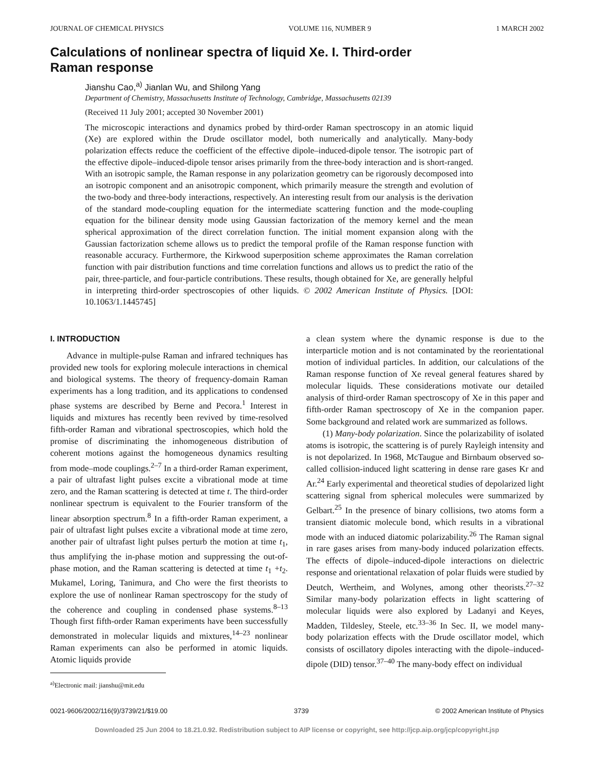JOURNAL OF CHEMICAL PHYSICS VOLUME 116, NUMBER 9 1 MARCH 2002
Calculations of nonlinear spectra of liquid Xe. I. Third-order
Raman response
Jianshu Cao,<sup>a)</sup> Jianlan Wu, and Shilong Yang
Department of Chemistry, Massachusetts Institute of Technology, Cambridge, Massachusetts 02139
(Received 11 July 2001; accepted 30 November 2001)
The microscopic interactions and dynamics probed by third-order Raman spectroscopy in an atomic liquid (Xe) are explored within the Drude oscillator model, both numerically and analytically. Many-body polarization effects reduce the coefficient of the effective dipole–induced-dipole tensor. The isotropic part of the effective dipole–induced-dipole tensor arises primarily from the three-body interaction and is short-ranged. With an isotropic sample, the Raman response in any polarization geometry can be rigorously decomposed into an isotropic component and an anisotropic component, which primarily measure the strength and evolution of the two-body and three-body interactions, respectively. An interesting result from our analysis is the derivation of the standard mode-coupling equation for the intermediate scattering function and the mode-coupling equation for the bilinear density mode using Gaussian factorization of the memory kernel and the mean spherical approximation of the direct correlation function. The initial moment expansion along with the Gaussian factorization scheme allows us to predict the temporal profile of the Raman response function with reasonable accuracy. Furthermore, the Kirkwood superposition scheme approximates the Raman correlation function with pair distribution functions and time correlation functions and allows us to predict the ratio of the pair, three-particle, and four-particle contributions. These results, though obtained for Xe, are generally helpful in interpreting third-order spectroscopies of other liquids. © 2002 American Institute of Physics. [DOI: 10.1063/1.1445745]
I. INTRODUCTION
Advance in multiple-pulse Raman and infrared techniques has provided new tools for exploring molecule interactions in chemical and biological systems. The theory of frequency-domain Raman experiments has a long tradition, and its applications to condensed phase systems are described by Berne and Pecora.<sup>1</sup> Interest in liquids and mixtures has recently been revived by time-resolved fifth-order Raman and vibrational spectroscopies, which hold the promise of discriminating the inhomogeneous distribution of coherent motions against the homogeneous dynamics resulting from mode–mode couplings.<sup>2–7</sup> In a third-order Raman experiment, a pair of ultrafast light pulses excite a vibrational mode at time zero, and the Raman scattering is detected at time t. The third-order nonlinear spectrum is equivalent to the Fourier transform of the linear absorption spectrum.<sup>8</sup> In a fifth-order Raman experiment, a pair of ultrafast light pulses excite a vibrational mode at time zero, another pair of ultrafast light pulses perturb the motion at time t<sub>1</sub>, thus amplifying the in-phase motion and suppressing the out-of-phase motion, and the Raman scattering is detected at time t<sub>1</sub> +t<sub>2</sub>. Mukamel, Loring, Tanimura, and Cho were the first theorists to explore the use of nonlinear Raman spectroscopy for the study of the coherence and coupling in condensed phase systems.<sup>8–13</sup> Though first fifth-order Raman experiments have been successfully demonstrated in molecular liquids and mixtures,<sup>14–23</sup> nonlinear Raman experiments can also be performed in atomic liquids. Atomic liquids provide
<sup>a)</sup> Electronic mail: jianshu@mit.edu
a clean system where the dynamic response is due to the interparticle motion and is not contaminated by the reorientational motion of individual particles. In addition, our calculations of the Raman response function of Xe reveal general features shared by molecular liquids. These considerations motivate our detailed analysis of third-order Raman spectroscopy of Xe in this paper and fifth-order Raman spectroscopy of Xe in the companion paper. Some background and related work are summarized as follows.
(1) Many-body polarization. Since the polarizability of isolated atoms is isotropic, the scattering is of purely Rayleigh intensity and is not depolarized. In 1968, McTaugue and Birnbaum observed so-called collision-induced light scattering in dense rare gases Kr and Ar.<sup>24</sup> Early experimental and theoretical studies of depolarized light scattering signal from spherical molecules were summarized by Gelbart.<sup>25</sup> In the presence of binary collisions, two atoms form a transient diatomic molecule bond, which results in a vibrational mode with an induced diatomic polarizability.<sup>26</sup> The Raman signal in rare gases arises from many-body induced polarization effects. The effects of dipole–induced-dipole interactions on dielectric response and orientational relaxation of polar fluids were studied by Deutch, Wertheim, and Wolynes, among other theorists.<sup>27–32</sup> Similar many-body polarization effects in light scattering of molecular liquids were also explored by Ladanyi and Keyes, Madden, Tildesley, Steele, etc.<sup>33–36</sup> In Sec. II, we model many-body polarization effects with the Drude oscillator model, which consists of oscillatory dipoles interacting with the dipole–induced-dipole (DID) tensor.<sup>37–40</sup> The many-body effect on individual
0021-9606/2002/116(9)/3739/21/$19.00 3739 © 2002 American Institute of Physics
Downloaded 25 Jun 2004 to 18.21.0.92. Redistribution subject to AIP license or copyright, see http://jcp.aip.org/jcp/copyright.jsp